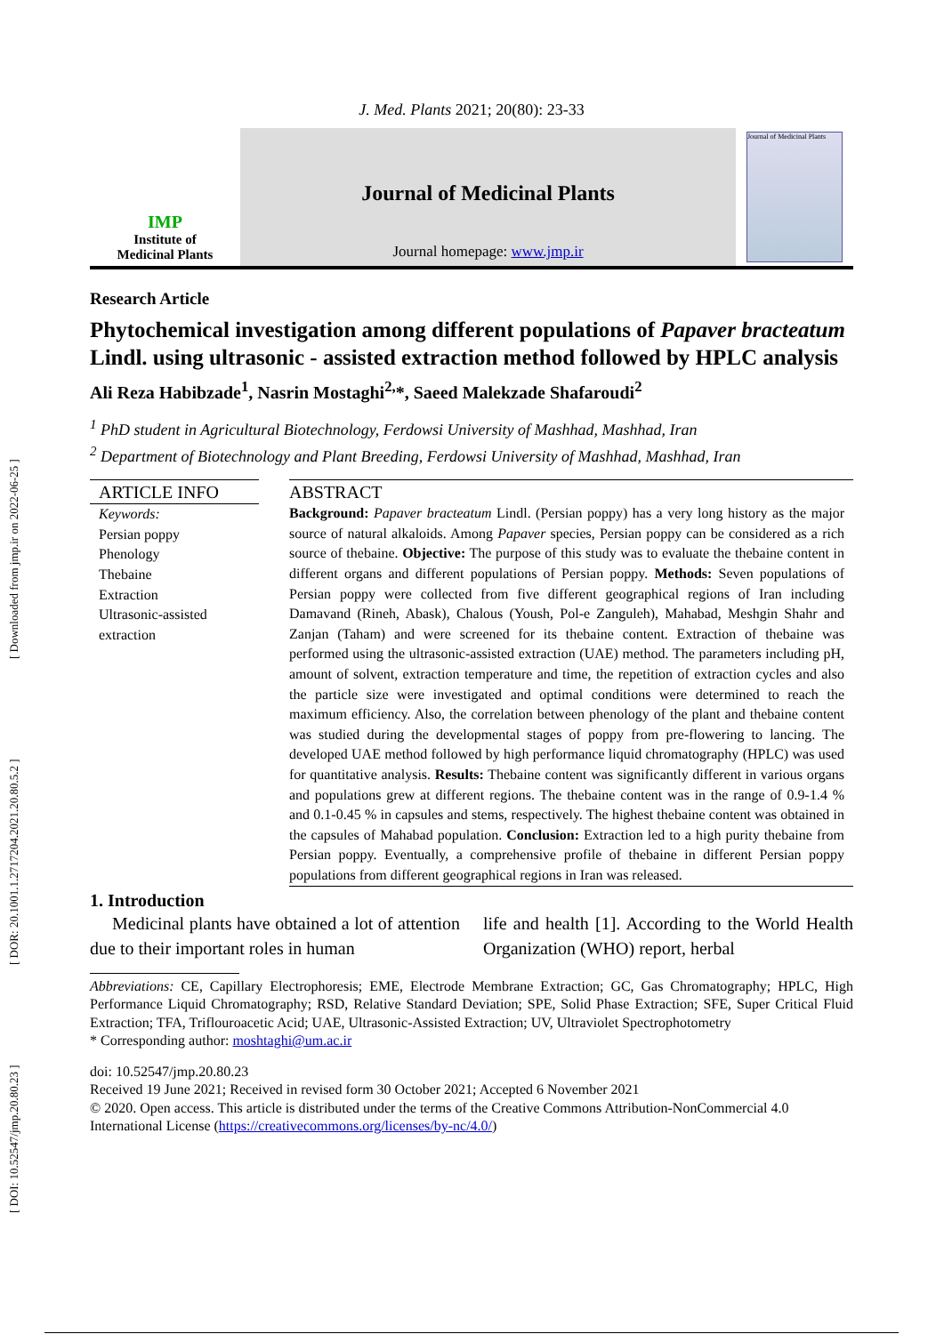[ DOI: 10.52547/jmp.20.80.23 ] [ DOR: 20.1001.1.2717204.2021.20.80.5.2 ] [ Downloaded from jmp.ir on 2022-06-25 ]
J. Med. Plants 2021; 20(80): 23-33
IMP
Institute of
Medicinal Plants
Journal of Medicinal Plants
Journal homepage: www.jmp.ir
Journal of Medicinal Plants
Research Article
Phytochemical investigation among different populations of Papaver bracteatum Lindl. using ultrasonic - assisted extraction method followed by HPLC analysis
Ali Reza Habibzade<sup>1</sup>, Nasrin Mostaghi<sup>2,</sup>*, Saeed Malekzade Shafaroudi<sup>2</sup>
<sup>1</sup> PhD student in Agricultural Biotechnology, Ferdowsi University of Mashhad, Mashhad, Iran
<sup>2</sup> Department of Biotechnology and Plant Breeding, Ferdowsi University of Mashhad, Mashhad, Iran
ARTICLE INFO
Keywords:
Persian poppy
Phenology
Thebaine
Extraction
Ultrasonic-assisted extraction
ABSTRACT
Background: Papaver bracteatum Lindl. (Persian poppy) has a very long history as the major source of natural alkaloids. Among Papaver species, Persian poppy can be considered as a rich source of thebaine. Objective: The purpose of this study was to evaluate the thebaine content in different organs and different populations of Persian poppy. Methods: Seven populations of Persian poppy were collected from five different geographical regions of Iran including Damavand (Rineh, Abask), Chalous (Yoush, Pol-e Zanguleh), Mahabad, Meshgin Shahr and Zanjan (Taham) and were screened for its thebaine content. Extraction of thebaine was performed using the ultrasonic-assisted extraction (UAE) method. The parameters including pH, amount of solvent, extraction temperature and time, the repetition of extraction cycles and also the particle size were investigated and optimal conditions were determined to reach the maximum efficiency. Also, the correlation between phenology of the plant and thebaine content was studied during the developmental stages of poppy from pre-flowering to lancing. The developed UAE method followed by high performance liquid chromatography (HPLC) was used for quantitative analysis. Results: Thebaine content was significantly different in various organs and populations grew at different regions. The thebaine content was in the range of 0.9-1.4 % and 0.1-0.45 % in capsules and stems, respectively. The highest thebaine content was obtained in the capsules of Mahabad population. Conclusion: Extraction led to a high purity thebaine from Persian poppy. Eventually, a comprehensive profile of thebaine in different Persian poppy populations from different geographical regions in Iran was released.
1. Introduction
Medicinal plants have obtained a lot of attention due to their important roles in human
life and health [1]. According to the World Health Organization (WHO) report, herbal
Abbreviations: CE, Capillary Electrophoresis; EME, Electrode Membrane Extraction; GC, Gas Chromatography; HPLC, High Performance Liquid Chromatography; RSD, Relative Standard Deviation; SPE, Solid Phase Extraction; SFE, Super Critical Fluid Extraction; TFA, Triflouroacetic Acid; UAE, Ultrasonic-Assisted Extraction; UV, Ultraviolet Spectrophotometry
* Corresponding author: moshtaghi@um.ac.ir
doi: 10.52547/jmp.20.80.23
Received 19 June 2021; Received in revised form 30 October 2021; Accepted 6 November 2021
© 2020. Open access. This article is distributed under the terms of the Creative Commons Attribution-NonCommercial 4.0 International License (https://creativecommons.org/licenses/by-nc/4.0/)